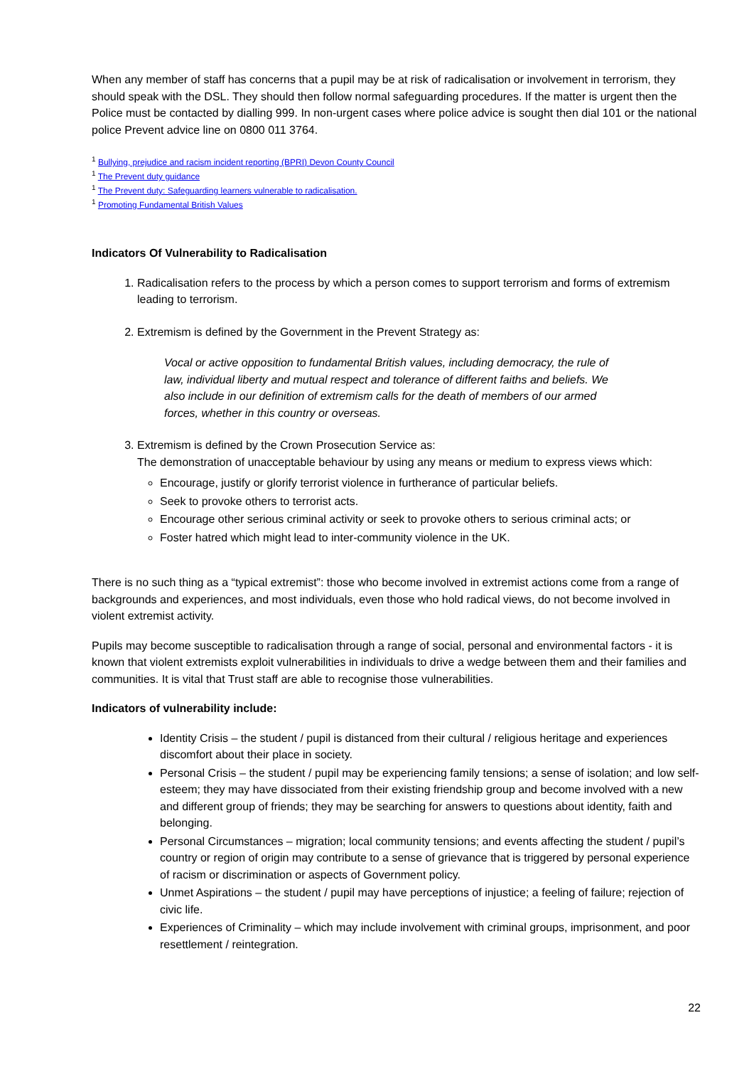When any member of staff has concerns that a pupil may be at risk of radicalisation or involvement in terrorism, they should speak with the DSL. They should then follow normal safeguarding procedures. If the matter is urgent then the Police must be contacted by dialling 999. In non-urgent cases where police advice is sought then dial 101 or the national police Prevent advice line on 0800 011 3764.
<sup>1</sup> Bullying, prejudice and racism incident reporting (BPRI) Devon County Council
<sup>1</sup> The Prevent duty guidance
<sup>1</sup> The Prevent duty: Safeguarding learners vulnerable to radicalisation.
<sup>1</sup> Promoting Fundamental British Values
Indicators Of Vulnerability to Radicalisation
1. Radicalisation refers to the process by which a person comes to support terrorism and forms of extremism leading to terrorism.
2. Extremism is defined by the Government in the Prevent Strategy as:
Vocal or active opposition to fundamental British values, including democracy, the rule of law, individual liberty and mutual respect and tolerance of different faiths and beliefs. We also include in our definition of extremism calls for the death of members of our armed forces, whether in this country or overseas.
3. Extremism is defined by the Crown Prosecution Service as:
The demonstration of unacceptable behaviour by using any means or medium to express views which:
Encourage, justify or glorify terrorist violence in furtherance of particular beliefs.
Seek to provoke others to terrorist acts.
Encourage other serious criminal activity or seek to provoke others to serious criminal acts; or
Foster hatred which might lead to inter-community violence in the UK.
There is no such thing as a “typical extremist”: those who become involved in extremist actions come from a range of backgrounds and experiences, and most individuals, even those who hold radical views, do not become involved in violent extremist activity.
Pupils may become susceptible to radicalisation through a range of social, personal and environmental factors - it is known that violent extremists exploit vulnerabilities in individuals to drive a wedge between them and their families and communities. It is vital that Trust staff are able to recognise those vulnerabilities.
Indicators of vulnerability include:
Identity Crisis – the student / pupil is distanced from their cultural / religious heritage and experiences discomfort about their place in society.
Personal Crisis – the student / pupil may be experiencing family tensions; a sense of isolation; and low self-esteem; they may have dissociated from their existing friendship group and become involved with a new and different group of friends; they may be searching for answers to questions about identity, faith and belonging.
Personal Circumstances – migration; local community tensions; and events affecting the student / pupil’s country or region of origin may contribute to a sense of grievance that is triggered by personal experience of racism or discrimination or aspects of Government policy.
Unmet Aspirations – the student / pupil may have perceptions of injustice; a feeling of failure; rejection of civic life.
Experiences of Criminality – which may include involvement with criminal groups, imprisonment, and poor resettlement / reintegration.
22